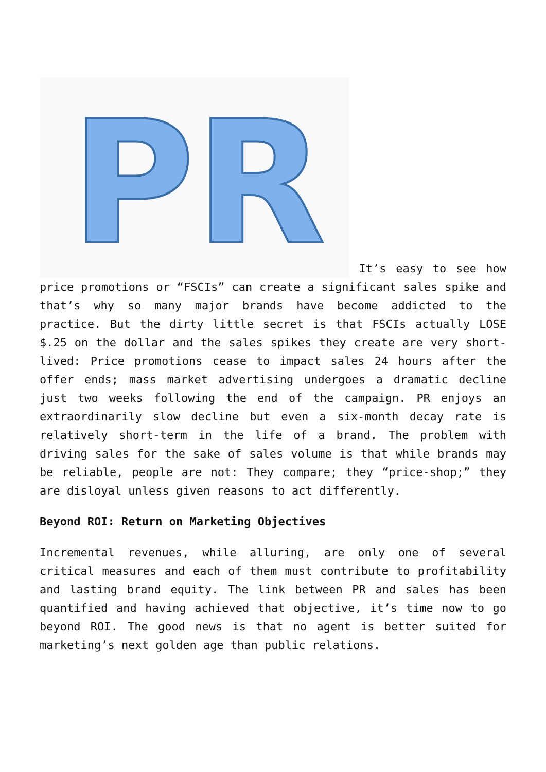PR
It’s easy to see how price promotions or “FSCIs” can create a significant sales spike and that’s why so many major brands have become addicted to the practice. But the dirty little secret is that FSCIs actually LOSE $.25 on the dollar and the sales spikes they create are very short-lived: Price promotions cease to impact sales 24 hours after the offer ends; mass market advertising undergoes a dramatic decline just two weeks following the end of the campaign. PR enjoys an extraordinarily slow decline but even a six-month decay rate is relatively short-term in the life of a brand. The problem with driving sales for the sake of sales volume is that while brands may be reliable, people are not: They compare; they “price-shop;” they are disloyal unless given reasons to act differently.
Beyond ROI: Return on Marketing Objectives
Incremental revenues, while alluring, are only one of several critical measures and each of them must contribute to profitability and lasting brand equity. The link between PR and sales has been quantified and having achieved that objective, it’s time now to go beyond ROI. The good news is that no agent is better suited for marketing’s next golden age than public relations.